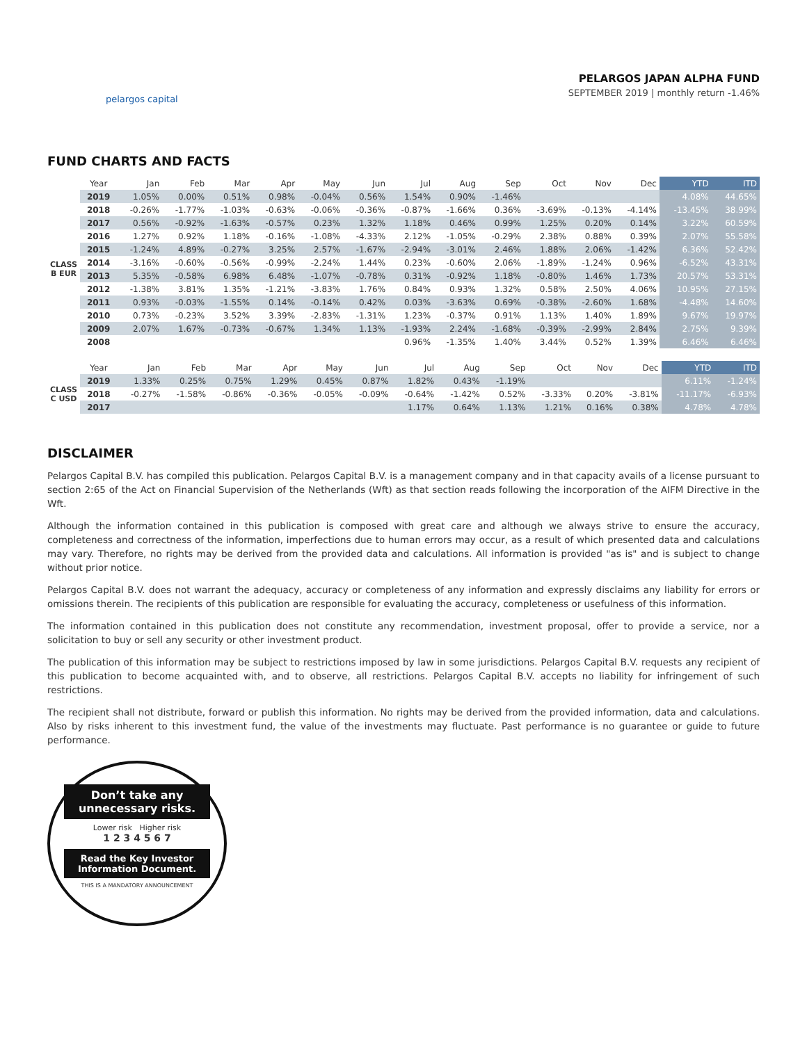pelargos capital
PELARGOS JAPAN ALPHA FUND
SEPTEMBER 2019 | monthly return -1.46%
FUND CHARTS AND FACTS
| | Year | Jan | Feb | Mar | Apr | May | Jun | Jul | Aug | Sep | Oct | Nov | Dec | YTD | ITD |
| --- | --- | --- | --- | --- | --- | --- | --- | --- | --- | --- | --- | --- | --- | --- | --- |
| CLASS B EUR | 2019 | 1.05% | 0.00% | 0.51% | 0.98% | -0.04% | 0.56% | 1.54% | 0.90% | -1.46% | | | | 4.08% | 44.65% |
| | 2018 | -0.26% | -1.77% | -1.03% | -0.63% | -0.06% | -0.36% | -0.87% | -1.66% | 0.36% | -3.69% | -0.13% | -4.14% | -13.45% | 38.99% |
| | 2017 | 0.56% | -0.92% | -1.63% | -0.57% | 0.23% | 1.32% | 1.18% | 0.46% | 0.99% | 1.25% | 0.20% | 0.14% | 3.22% | 60.59% |
| | 2016 | 1.27% | 0.92% | 1.18% | -0.16% | -1.08% | -4.33% | 2.12% | -1.05% | -0.29% | 2.38% | 0.88% | 0.39% | 2.07% | 55.58% |
| | 2015 | -1.24% | 4.89% | -0.27% | 3.25% | 2.57% | -1.67% | -2.94% | -3.01% | 2.46% | 1.88% | 2.06% | -1.42% | 6.36% | 52.42% |
| | 2014 | -3.16% | -0.60% | -0.56% | -0.99% | -2.24% | 1.44% | 0.23% | -0.60% | 2.06% | -1.89% | -1.24% | 0.96% | -6.52% | 43.31% |
| | 2013 | 5.35% | -0.58% | 6.98% | 6.48% | -1.07% | -0.78% | 0.31% | -0.92% | 1.18% | -0.80% | 1.46% | 1.73% | 20.57% | 53.31% |
| | 2012 | -1.38% | 3.81% | 1.35% | -1.21% | -3.83% | 1.76% | 0.84% | 0.93% | 1.32% | 0.58% | 2.50% | 4.06% | 10.95% | 27.15% |
| | 2011 | 0.93% | -0.03% | -1.55% | 0.14% | -0.14% | 0.42% | 0.03% | -3.63% | 0.69% | -0.38% | -2.60% | 1.68% | -4.48% | 14.60% |
| | 2010 | 0.73% | -0.23% | 3.52% | 3.39% | -2.83% | -1.31% | 1.23% | -0.37% | 0.91% | 1.13% | 1.40% | 1.89% | 9.67% | 19.97% |
| | 2009 | 2.07% | 1.67% | -0.73% | -0.67% | 1.34% | 1.13% | -1.93% | 2.24% | -1.68% | -0.39% | -2.99% | 2.84% | 2.75% | 9.39% |
| | 2008 | | | | | | | 0.96% | -1.35% | 1.40% | 3.44% | 0.52% | 1.39% | 6.46% | 6.46% |
| | Year | Jan | Feb | Mar | Apr | May | Jun | Jul | Aug | Sep | Oct | Nov | Dec | YTD | ITD |
| --- | --- | --- | --- | --- | --- | --- | --- | --- | --- | --- | --- | --- | --- | --- | --- |
| CLASS C USD | 2019 | 1.33% | 0.25% | 0.75% | 1.29% | 0.45% | 0.87% | 1.82% | 0.43% | -1.19% | | | | 6.11% | -1.24% |
| | 2018 | -0.27% | -1.58% | -0.86% | -0.36% | -0.05% | -0.09% | -0.64% | -1.42% | 0.52% | -3.33% | 0.20% | -3.81% | -11.17% | -6.93% |
| | 2017 | | | | | | | 1.17% | 0.64% | 1.13% | 1.21% | 0.16% | 0.38% | 4.78% | 4.78% |
DISCLAIMER
Pelargos Capital B.V. has compiled this publication. Pelargos Capital B.V. is a management company and in that capacity avails of a license pursuant to section 2:65 of the Act on Financial Supervision of the Netherlands (Wft) as that section reads following the incorporation of the AIFM Directive in the Wft.
Although the information contained in this publication is composed with great care and although we always strive to ensure the accuracy, completeness and correctness of the information, imperfections due to human errors may occur, as a result of which presented data and calculations may vary. Therefore, no rights may be derived from the provided data and calculations. All information is provided "as is" and is subject to change without prior notice.
Pelargos Capital B.V. does not warrant the adequacy, accuracy or completeness of any information and expressly disclaims any liability for errors or omissions therein. The recipients of this publication are responsible for evaluating the accuracy, completeness or usefulness of this information.
The information contained in this publication does not constitute any recommendation, investment proposal, offer to provide a service, nor a solicitation to buy or sell any security or other investment product.
The publication of this information may be subject to restrictions imposed by law in some jurisdictions. Pelargos Capital B.V. requests any recipient of this publication to become acquainted with, and to observe, all restrictions. Pelargos Capital B.V. accepts no liability for infringement of such restrictions.
The recipient shall not distribute, forward or publish this information. No rights may be derived from the provided information, data and calculations. Also by risks inherent to this investment fund, the value of the investments may fluctuate. Past performance is no guarantee or guide to future performance.
Don’t take any unnecessary risks.
Lower risk Higher risk
1 2 3 4 5 6 7
Read the Key Investor Information Document.
THIS IS A MANDATORY ANNOUNCEMENT